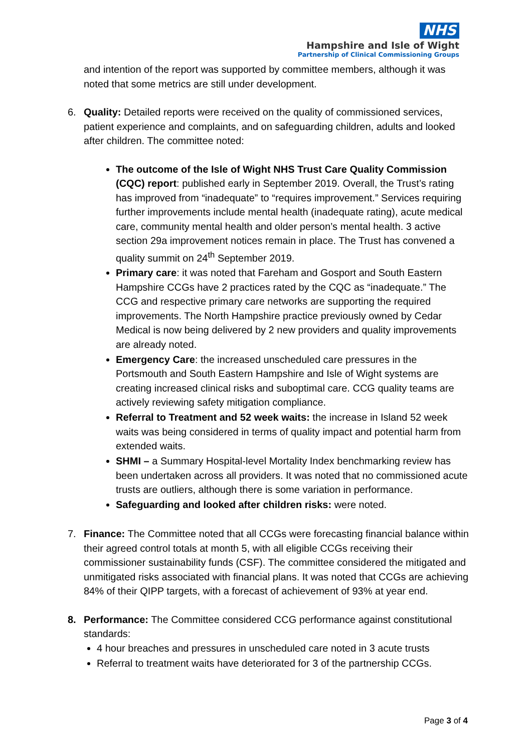NHS
Hampshire and Isle of Wight
Partnership of Clinical Commissioning Groups
and intention of the report was supported by committee members, although it was noted that some metrics are still under development.
6. Quality: Detailed reports were received on the quality of commissioned services, patient experience and complaints, and on safeguarding children, adults and looked after children. The committee noted:
The outcome of the Isle of Wight NHS Trust Care Quality Commission (CQC) report: published early in September 2019. Overall, the Trust’s rating has improved from “inadequate” to “requires improvement.” Services requiring further improvements include mental health (inadequate rating), acute medical care, community mental health and older person’s mental health. 3 active section 29a improvement notices remain in place. The Trust has convened a quality summit on 24<sup>th</sup> September 2019.
Primary care: it was noted that Fareham and Gosport and South Eastern Hampshire CCGs have 2 practices rated by the CQC as “inadequate.” The CCG and respective primary care networks are supporting the required improvements. The North Hampshire practice previously owned by Cedar Medical is now being delivered by 2 new providers and quality improvements are already noted.
Emergency Care: the increased unscheduled care pressures in the Portsmouth and South Eastern Hampshire and Isle of Wight systems are creating increased clinical risks and suboptimal care. CCG quality teams are actively reviewing safety mitigation compliance.
Referral to Treatment and 52 week waits: the increase in Island 52 week waits was being considered in terms of quality impact and potential harm from extended waits.
SHMI – a Summary Hospital-level Mortality Index benchmarking review has been undertaken across all providers. It was noted that no commissioned acute trusts are outliers, although there is some variation in performance.
Safeguarding and looked after children risks: were noted.
7. Finance: The Committee noted that all CCGs were forecasting financial balance within their agreed control totals at month 5, with all eligible CCGs receiving their commissioner sustainability funds (CSF). The committee considered the mitigated and unmitigated risks associated with financial plans. It was noted that CCGs are achieving 84% of their QIPP targets, with a forecast of achievement of 93% at year end.
8. Performance: The Committee considered CCG performance against constitutional standards:
4 hour breaches and pressures in unscheduled care noted in 3 acute trusts
Referral to treatment waits have deteriorated for 3 of the partnership CCGs.
Page 3 of 4